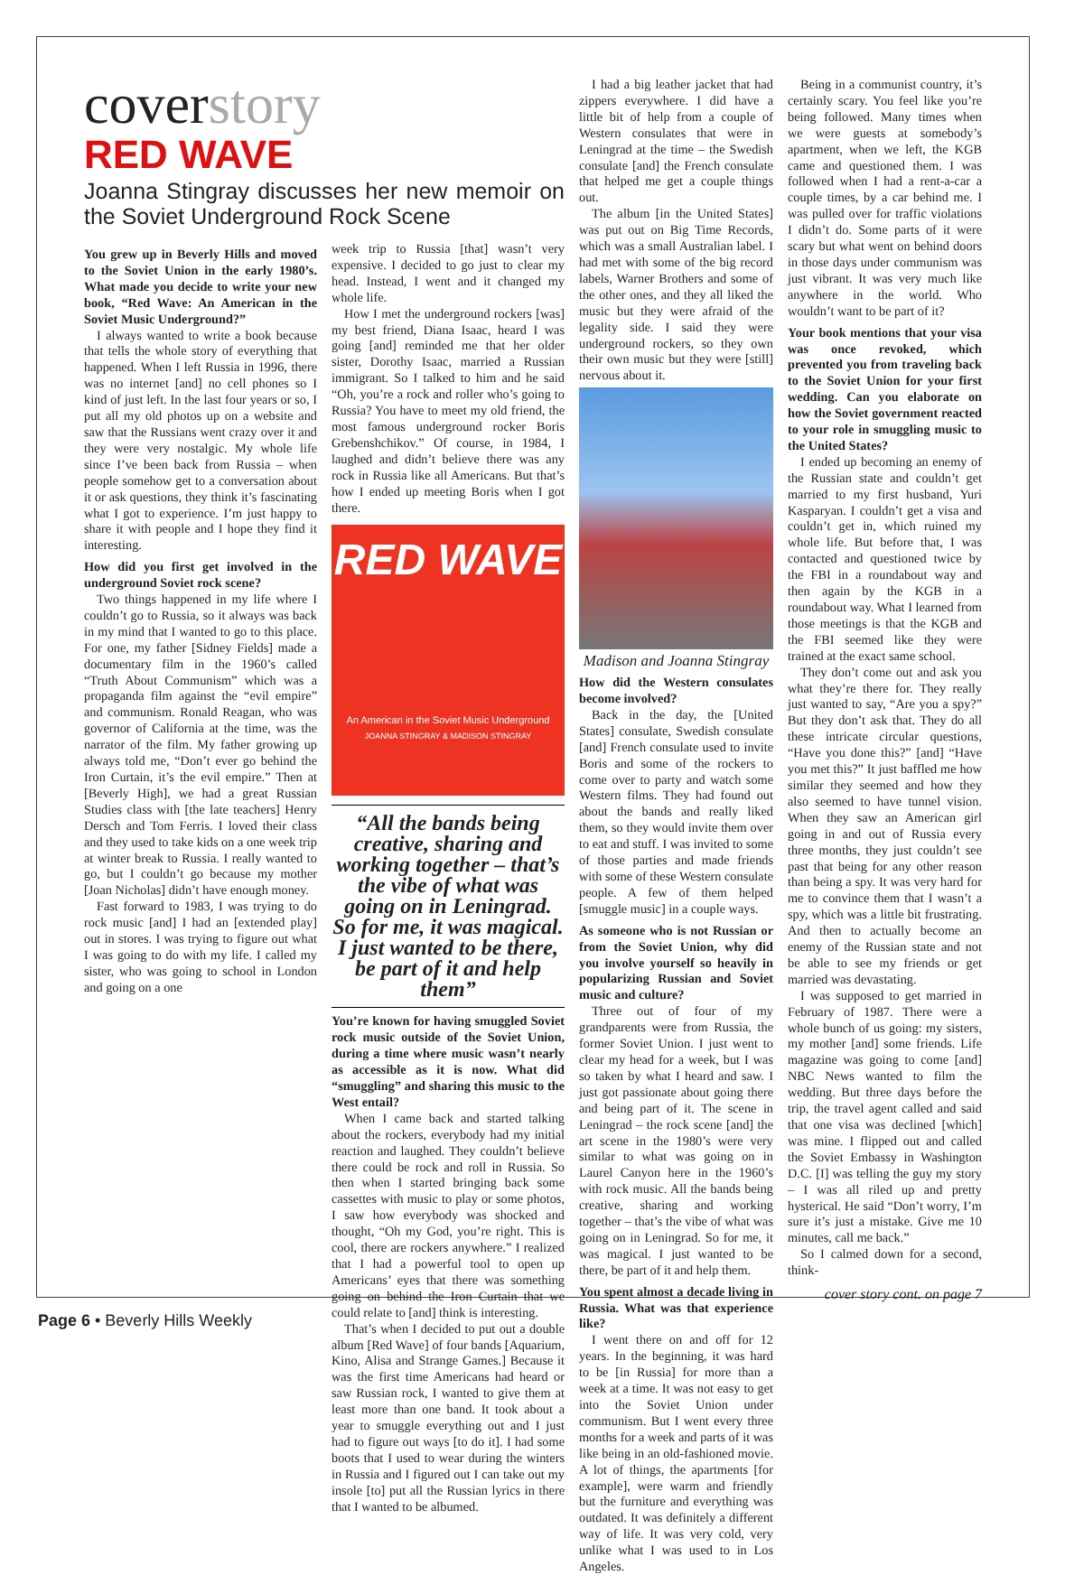coverstory
RED WAVE
Joanna Stingray discusses her new memoir on the Soviet Underground Rock Scene
You grew up in Beverly Hills and moved to the Soviet Union in the early 1980’s. What made you decide to write your new book, “Red Wave: An American in the Soviet Music Underground?”
I always wanted to write a book because that tells the whole story of everything that happened. When I left Russia in 1996, there was no internet [and] no cell phones so I kind of just left. In the last four years or so, I put all my old photos up on a website and saw that the Russians went crazy over it and they were very nostalgic. My whole life since I’ve been back from Russia – when people somehow get to a conversation about it or ask questions, they think it’s fascinating what I got to experience. I’m just happy to share it with people and I hope they find it interesting.
How did you first get involved in the underground Soviet rock scene?
Two things happened in my life where I couldn’t go to Russia, so it always was back in my mind that I wanted to go to this place. For one, my father [Sidney Fields] made a documentary film in the 1960’s called “Truth About Communism” which was a propaganda film against the “evil empire” and communism. Ronald Reagan, who was governor of California at the time, was the narrator of the film. My father growing up always told me, “Don’t ever go behind the Iron Curtain, it’s the evil empire.” Then at [Beverly High], we had a great Russian Studies class with [the late teachers] Henry Dersch and Tom Ferris. I loved their class and they used to take kids on a one week trip at winter break to Russia. I really wanted to go, but I couldn’t go because my mother [Joan Nicholas] didn’t have enough money.
Fast forward to 1983, I was trying to do rock music [and] I had an [extended play] out in stores. I was trying to figure out what I was going to do with my life. I called my sister, who was going to school in London and going on a one
week trip to Russia [that] wasn’t very expensive. I decided to go just to clear my head. Instead, I went and it changed my whole life.
How I met the underground rockers [was] my best friend, Diana Isaac, heard I was going [and] reminded me that her older sister, Dorothy Isaac, married a Russian immigrant. So I talked to him and he said “Oh, you’re a rock and roller who’s going to Russia? You have to meet my old friend, the most famous underground rocker Boris Grebenshchikov.” Of course, in 1984, I laughed and didn’t believe there was any rock in Russia like all Americans. But that’s how I ended up meeting Boris when I got there.
RED WAVE
An American in the Soviet Music Underground
JOANNA STINGRAY & MADISON STINGRAY
“All the bands being creative, sharing and working together – that’s the vibe of what was going on in Leningrad. So for me, it was magical. I just wanted to be there, be part of it and help them”
You’re known for having smuggled Soviet rock music outside of the Soviet Union, during a time where music wasn’t nearly as accessible as it is now. What did “smuggling” and sharing this music to the West entail?
When I came back and started talking about the rockers, everybody had my initial reaction and laughed. They couldn’t believe there could be rock and roll in Russia. So then when I started bringing back some cassettes with music to play or some photos, I saw how everybody was shocked and thought, “Oh my God, you’re right. This is cool, there are rockers anywhere.” I realized that I had a powerful tool to open up Americans’ eyes that there was something going on behind the Iron Curtain that we could relate to [and] think is interesting.
That’s when I decided to put out a double album [Red Wave] of four bands [Aquarium, Kino, Alisa and Strange Games.] Because it was the first time Americans had heard or saw Russian rock, I wanted to give them at least more than one band. It took about a year to smuggle everything out and I just had to figure out ways [to do it]. I had some boots that I used to wear during the winters in Russia and I figured out I can take out my insole [to] put all the Russian lyrics in there that I wanted to be albumed.
I had a big leather jacket that had zippers everywhere. I did have a little bit of help from a couple of Western consulates that were in Leningrad at the time – the Swedish consulate [and] the French consulate that helped me get a couple things out.
The album [in the United States] was put out on Big Time Records, which was a small Australian label. I had met with some of the big record labels, Warner Brothers and some of the other ones, and they all liked the music but they were afraid of the legality side. I said they were underground rockers, so they own their own music but they were [still] nervous about it.
Madison and Joanna Stingray
How did the Western consulates become involved?
Back in the day, the [United States] consulate, Swedish consulate [and] French consulate used to invite Boris and some of the rockers to come over to party and watch some Western films. They had found out about the bands and really liked them, so they would invite them over to eat and stuff. I was invited to some of those parties and made friends with some of these Western consulate people. A few of them helped [smuggle music] in a couple ways.
As someone who is not Russian or from the Soviet Union, why did you involve yourself so heavily in popularizing Russian and Soviet music and culture?
Three out of four of my grandparents were from Russia, the former Soviet Union. I just went to clear my head for a week, but I was so taken by what I heard and saw. I just got passionate about going there and being part of it. The scene in Leningrad – the rock scene [and] the art scene in the 1980’s were very similar to what was going on in Laurel Canyon here in the 1960’s with rock music. All the bands being creative, sharing and working together – that’s the vibe of what was going on in Leningrad. So for me, it was magical. I just wanted to be there, be part of it and help them.
You spent almost a decade living in Russia. What was that experience like?
I went there on and off for 12 years. In the beginning, it was hard to be [in Russia] for more than a week at a time. It was not easy to get into the Soviet Union under communism. But I went every three months for a week and parts of it was like being in an old-fashioned movie. A lot of things, the apartments [for example], were warm and friendly but the furniture and everything was outdated. It was definitely a different way of life. It was very cold, very unlike what I was used to in Los Angeles.
Being in a communist country, it’s certainly scary. You feel like you’re being followed. Many times when we were guests at somebody’s apartment, when we left, the KGB came and questioned them. I was followed when I had a rent-a-car a couple times, by a car behind me. I was pulled over for traffic violations I didn’t do. Some parts of it were scary but what went on behind doors in those days under communism was just vibrant. It was very much like anywhere in the world. Who wouldn’t want to be part of it?
Your book mentions that your visa was once revoked, which prevented you from traveling back to the Soviet Union for your first wedding. Can you elaborate on how the Soviet government reacted to your role in smuggling music to the United States?
I ended up becoming an enemy of the Russian state and couldn’t get married to my first husband, Yuri Kasparyan. I couldn’t get a visa and couldn’t get in, which ruined my whole life. But before that, I was contacted and questioned twice by the FBI in a roundabout way and then again by the KGB in a roundabout way. What I learned from those meetings is that the KGB and the FBI seemed like they were trained at the exact same school.
They don’t come out and ask you what they’re there for. They really just wanted to say, “Are you a spy?” But they don’t ask that. They do all these intricate circular questions, “Have you done this?” [and] “Have you met this?” It just baffled me how similar they seemed and how they also seemed to have tunnel vision. When they saw an American girl going in and out of Russia every three months, they just couldn’t see past that being for any other reason than being a spy. It was very hard for me to convince them that I wasn’t a spy, which was a little bit frustrating. And then to actually become an enemy of the Russian state and not be able to see my friends or get married was devastating.
I was supposed to get married in February of 1987. There were a whole bunch of us going: my sisters, my mother [and] some friends. Life magazine was going to come [and] NBC News wanted to film the wedding. But three days before the trip, the travel agent called and said that one visa was declined [which] was mine. I flipped out and called the Soviet Embassy in Washington D.C. [I] was telling the guy my story – I was all riled up and pretty hysterical. He said “Don’t worry, I’m sure it’s just a mistake. Give me 10 minutes, call me back.”
So I calmed down for a second, think-
cover story cont. on page 7
Page 6 • Beverly Hills Weekly